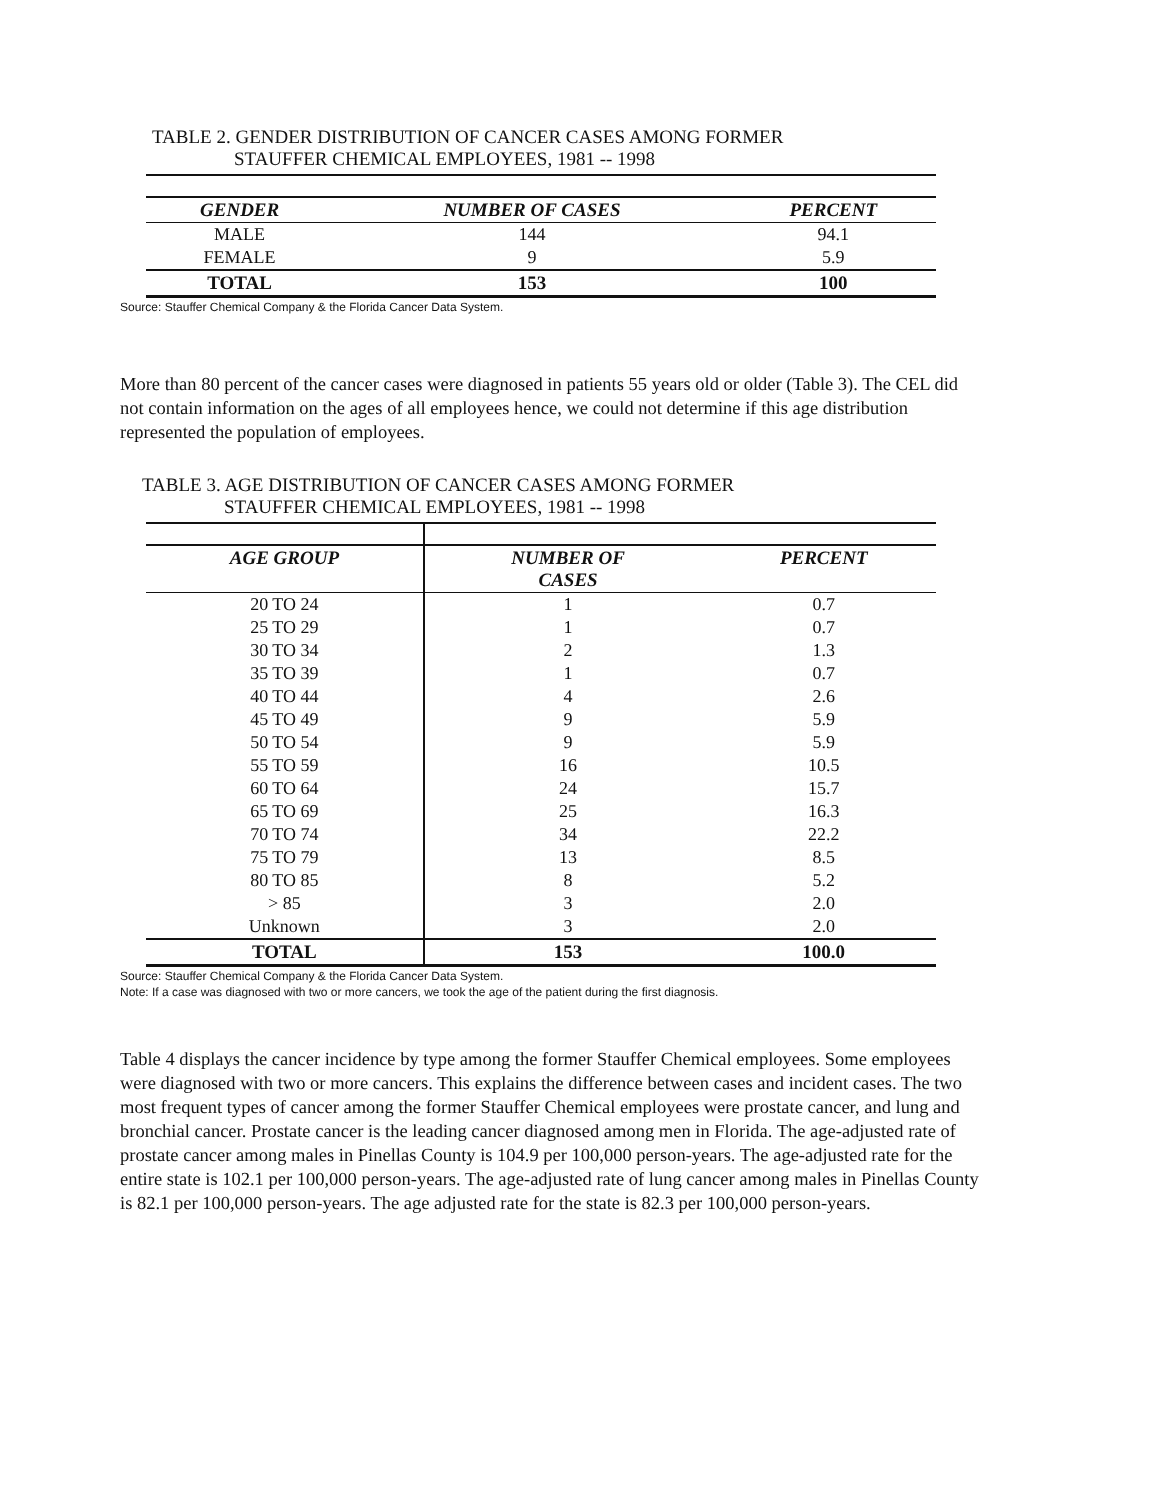TABLE 2. GENDER DISTRIBUTION OF CANCER CASES AMONG FORMER
STAUFFER CHEMICAL EMPLOYEES, 1981 -- 1998
| GENDER | NUMBER OF CASES | PERCENT |
| --- | --- | --- |
| MALE | 144 | 94.1 |
| FEMALE | 9 | 5.9 |
| TOTAL | 153 | 100 |
Source: Stauffer Chemical Company & the Florida Cancer Data System.
More than 80 percent of the cancer cases were diagnosed in patients 55 years old or older (Table 3). The CEL did not contain information on the ages of all employees hence, we could not determine if this age distribution represented the population of employees.
TABLE 3. AGE DISTRIBUTION OF CANCER CASES AMONG FORMER
STAUFFER CHEMICAL EMPLOYEES, 1981 -- 1998
| AGE GROUP | NUMBER OF CASES | PERCENT |
| --- | --- | --- |
| 20 TO 24 | 1 | 0.7 |
| 25 TO 29 | 1 | 0.7 |
| 30 TO 34 | 2 | 1.3 |
| 35 TO 39 | 1 | 0.7 |
| 40 TO 44 | 4 | 2.6 |
| 45 TO 49 | 9 | 5.9 |
| 50 TO 54 | 9 | 5.9 |
| 55 TO 59 | 16 | 10.5 |
| 60 TO 64 | 24 | 15.7 |
| 65 TO 69 | 25 | 16.3 |
| 70 TO 74 | 34 | 22.2 |
| 75 TO 79 | 13 | 8.5 |
| 80 TO 85 | 8 | 5.2 |
| > 85 | 3 | 2.0 |
| Unknown | 3 | 2.0 |
| TOTAL | 153 | 100.0 |
Source: Stauffer Chemical Company & the Florida Cancer Data System.
Note: If a case was diagnosed with two or more cancers, we took the age of the patient during the first diagnosis.
Table 4 displays the cancer incidence by type among the former Stauffer Chemical employees. Some employees were diagnosed with two or more cancers. This explains the difference between cases and incident cases. The two most frequent types of cancer among the former Stauffer Chemical employees were prostate cancer, and lung and bronchial cancer. Prostate cancer is the leading cancer diagnosed among men in Florida. The age-adjusted rate of prostate cancer among males in Pinellas County is 104.9 per 100,000 person-years. The age-adjusted rate for the entire state is 102.1 per 100,000 person-years. The age-adjusted rate of lung cancer among males in Pinellas County is 82.1 per 100,000 person-years. The age adjusted rate for the state is 82.3 per 100,000 person-years.